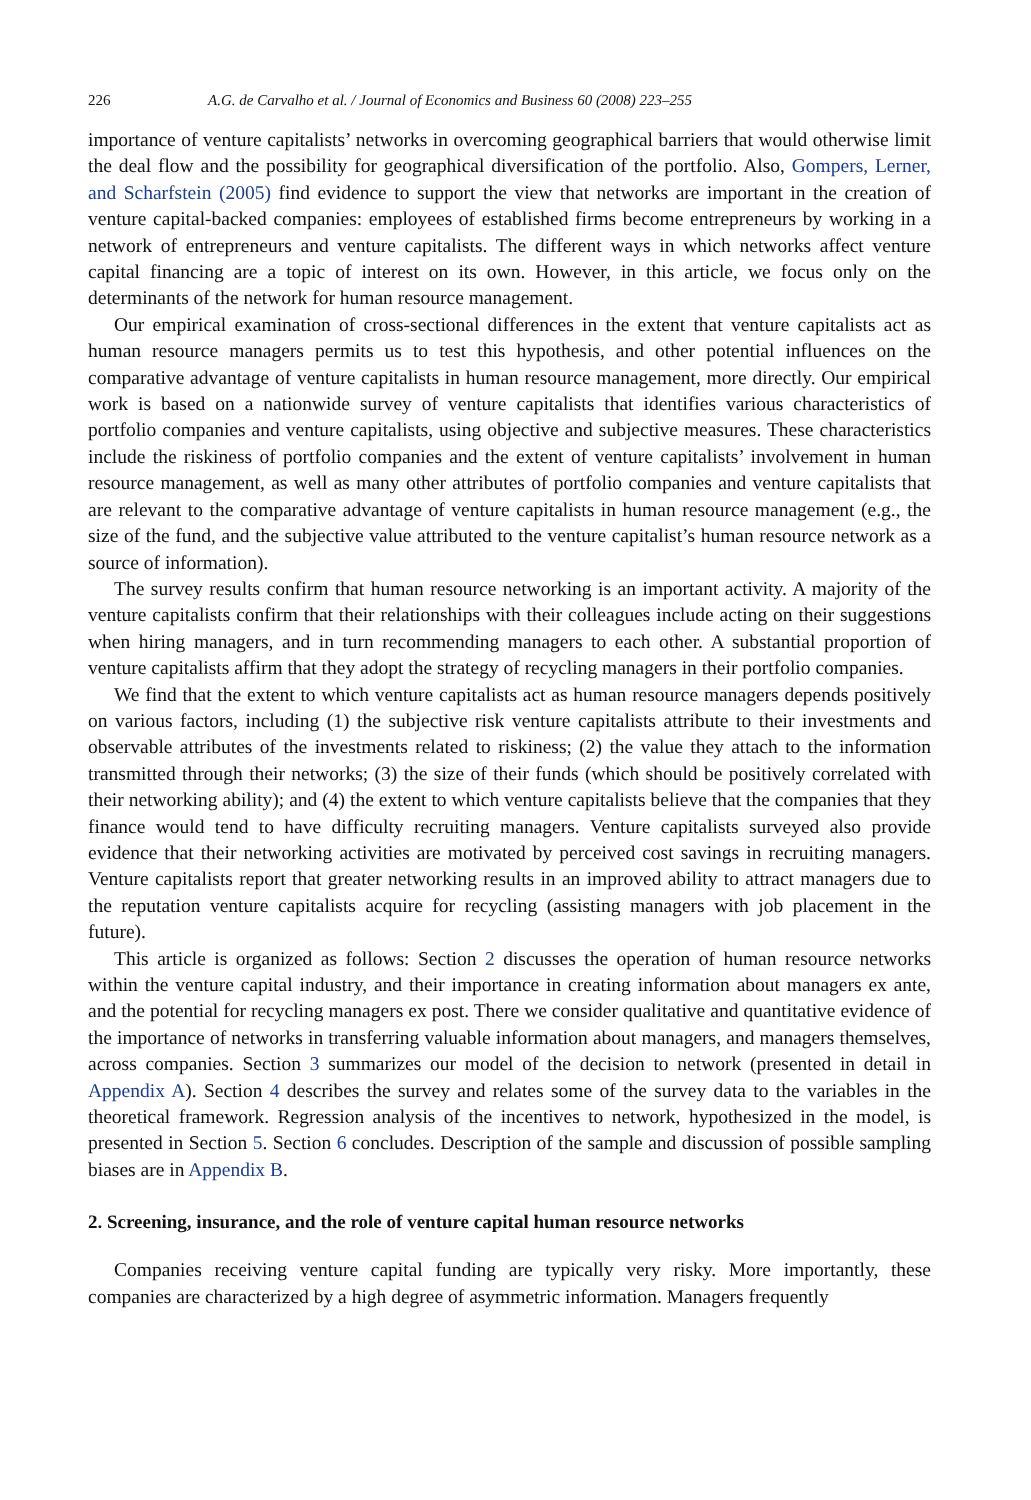226 A.G. de Carvalho et al. / Journal of Economics and Business 60 (2008) 223–255
importance of venture capitalists’ networks in overcoming geographical barriers that would otherwise limit the deal flow and the possibility for geographical diversification of the portfolio. Also, Gompers, Lerner, and Scharfstein (2005) find evidence to support the view that networks are important in the creation of venture capital-backed companies: employees of established firms become entrepreneurs by working in a network of entrepreneurs and venture capitalists. The different ways in which networks affect venture capital financing are a topic of interest on its own. However, in this article, we focus only on the determinants of the network for human resource management.
Our empirical examination of cross-sectional differences in the extent that venture capitalists act as human resource managers permits us to test this hypothesis, and other potential influences on the comparative advantage of venture capitalists in human resource management, more directly. Our empirical work is based on a nationwide survey of venture capitalists that identifies various characteristics of portfolio companies and venture capitalists, using objective and subjective measures. These characteristics include the riskiness of portfolio companies and the extent of venture capitalists’ involvement in human resource management, as well as many other attributes of portfolio companies and venture capitalists that are relevant to the comparative advantage of venture capitalists in human resource management (e.g., the size of the fund, and the subjective value attributed to the venture capitalist’s human resource network as a source of information).
The survey results confirm that human resource networking is an important activity. A majority of the venture capitalists confirm that their relationships with their colleagues include acting on their suggestions when hiring managers, and in turn recommending managers to each other. A substantial proportion of venture capitalists affirm that they adopt the strategy of recycling managers in their portfolio companies.
We find that the extent to which venture capitalists act as human resource managers depends positively on various factors, including (1) the subjective risk venture capitalists attribute to their investments and observable attributes of the investments related to riskiness; (2) the value they attach to the information transmitted through their networks; (3) the size of their funds (which should be positively correlated with their networking ability); and (4) the extent to which venture capitalists believe that the companies that they finance would tend to have difficulty recruiting managers. Venture capitalists surveyed also provide evidence that their networking activities are motivated by perceived cost savings in recruiting managers. Venture capitalists report that greater networking results in an improved ability to attract managers due to the reputation venture capitalists acquire for recycling (assisting managers with job placement in the future).
This article is organized as follows: Section 2 discusses the operation of human resource networks within the venture capital industry, and their importance in creating information about managers ex ante, and the potential for recycling managers ex post. There we consider qualitative and quantitative evidence of the importance of networks in transferring valuable information about managers, and managers themselves, across companies. Section 3 summarizes our model of the decision to network (presented in detail in Appendix A). Section 4 describes the survey and relates some of the survey data to the variables in the theoretical framework. Regression analysis of the incentives to network, hypothesized in the model, is presented in Section 5. Section 6 concludes. Description of the sample and discussion of possible sampling biases are in Appendix B.
2. Screening, insurance, and the role of venture capital human resource networks
Companies receiving venture capital funding are typically very risky. More importantly, these companies are characterized by a high degree of asymmetric information. Managers frequently